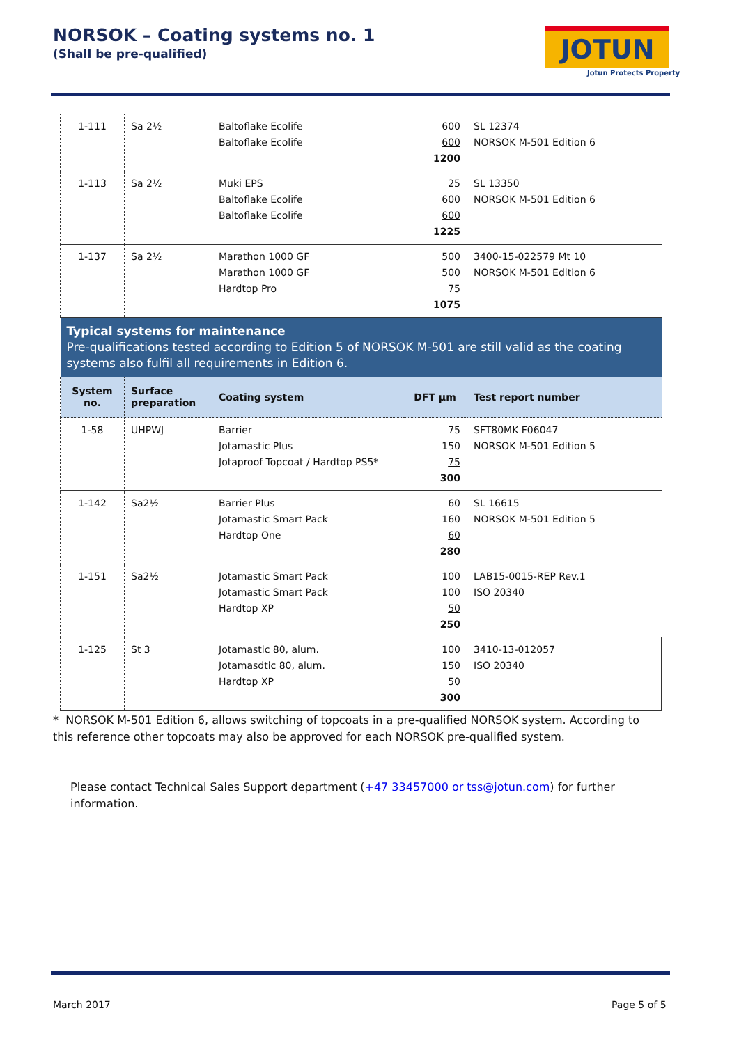NORSOK – Coating systems no. 1
(Shall be pre-qualified)
JOTUN
Jotun Protects Property
| 1-111 | Sa 2½ | Baltoflake Ecolife Baltoflake Ecolife | 600 600 1200 | SL 12374 NORSOK M-501 Edition 6 |
| 1-113 | Sa 2½ | Muki EPS Baltoflake Ecolife Baltoflake Ecolife | 25 600 600 1225 | SL 13350 NORSOK M-501 Edition 6 |
| 1-137 | Sa 2½ | Marathon 1000 GF Marathon 1000 GF Hardtop Pro | 500 500 75 1075 | 3400-15-022579 Mt 10 NORSOK M-501 Edition 6 |
| Typical systems for maintenance Pre-qualifications tested according to Edition 5 of NORSOK M-501 are still valid as the coating systems also fulfil all requirements in Edition 6. | | | | |
| System no. | Surface preparation | Coating system | DFT µm | Test report number |
| 1-58 | UHPWJ | Barrier Jotamastic Plus Jotaproof Topcoat / Hardtop PS5* | 75 150 75 300 | SFT80MK F06047 NORSOK M-501 Edition 5 |
| 1-142 | Sa2½ | Barrier Plus Jotamastic Smart Pack Hardtop One | 60 160 60 280 | SL 16615 NORSOK M-501 Edition 5 |
| 1-151 | Sa2½ | Jotamastic Smart Pack Jotamastic Smart Pack Hardtop XP | 100 100 50 250 | LAB15-0015-REP Rev.1 ISO 20340 |
| 1-125 | St 3 | Jotamastic 80, alum. Jotamasdtic 80, alum. Hardtop XP | 100 150 50 300 | 3410-13-012057 ISO 20340 |
* NORSOK M-501 Edition 6, allows switching of topcoats in a pre-qualified NORSOK system. According to this reference other topcoats may also be approved for each NORSOK pre-qualified system.
Please contact Technical Sales Support department (+47 33457000 or tss@jotun.com) for further information.
March 2017 Page 5 of 5